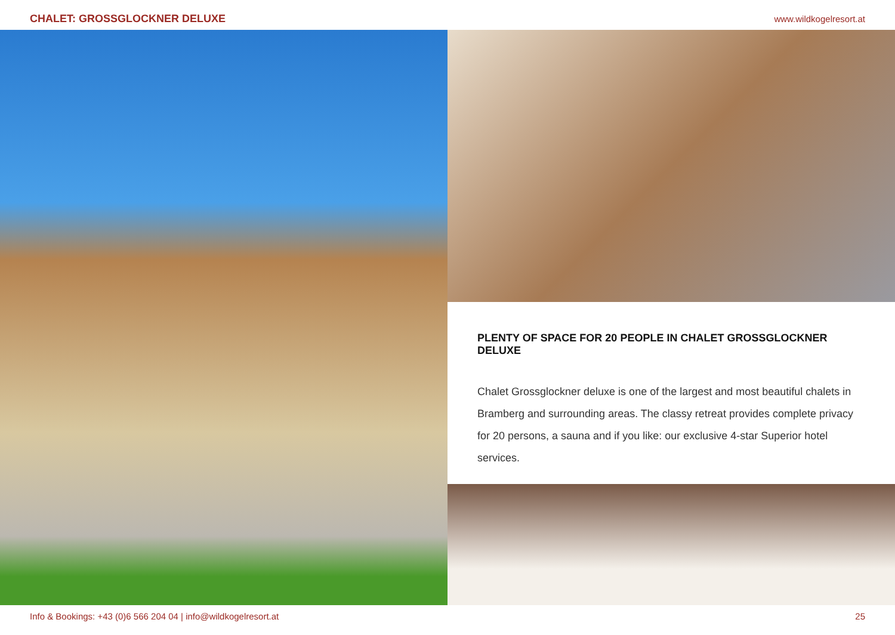CHALET: GROSSGLOCKNER DELUXE
www.wildkogelresort.at
PLENTY OF SPACE FOR 20 PEOPLE IN CHALET GROSSGLOCKNER DELUXE
Chalet Grossglockner deluxe is one of the largest and most beautiful chalets in Bramberg and surrounding areas. The classy retreat provides complete privacy for 20 persons, a sauna and if you like: our exclusive 4-star Superior hotel services.
Info & Bookings: +43 (0)6 566 204 04 | info@wildkogelresort.at 25